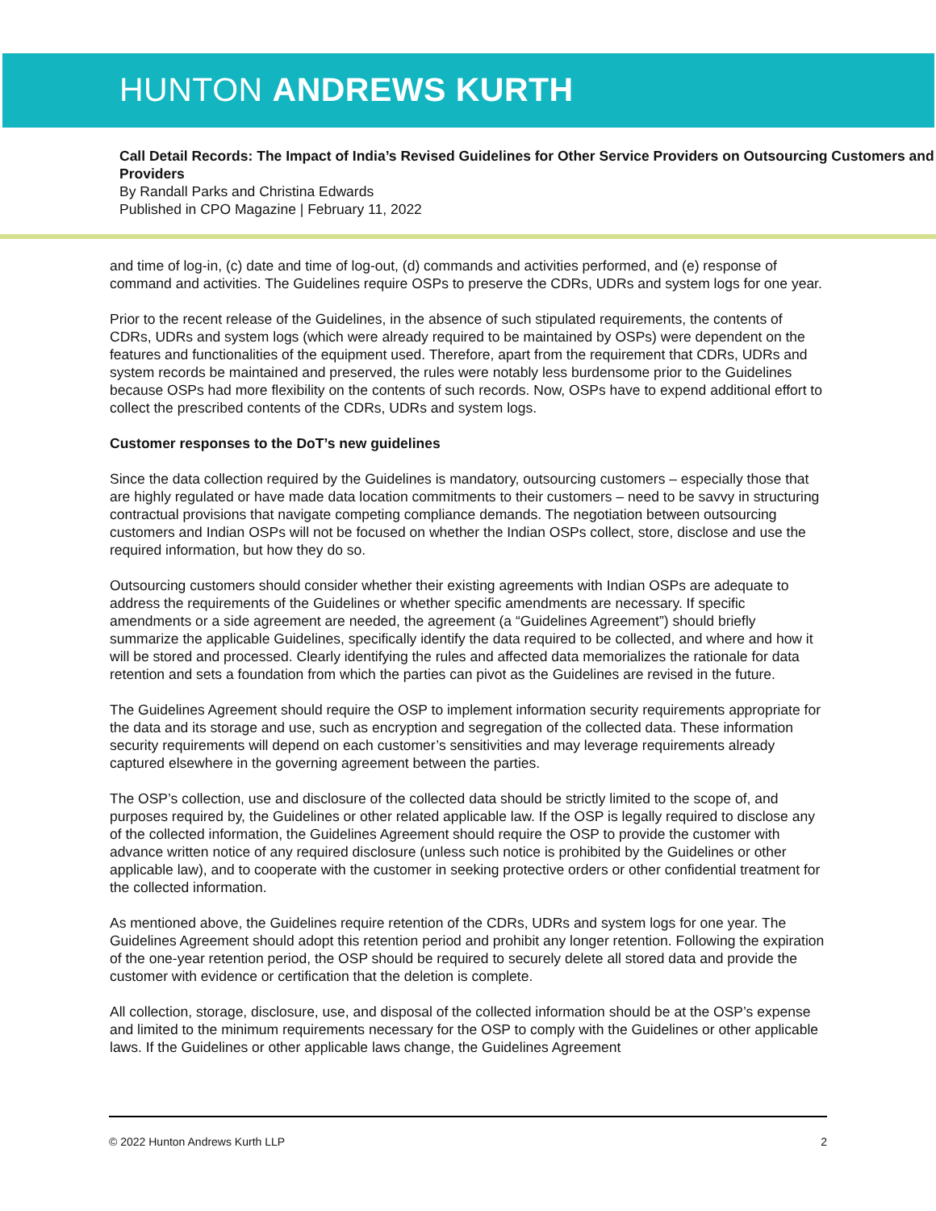HUNTON ANDREWS KURTH
Call Detail Records: The Impact of India’s Revised Guidelines for Other Service Providers on Outsourcing Customers and Providers
By Randall Parks and Christina Edwards
Published in CPO Magazine | February 11, 2022
and time of log-in, (c) date and time of log-out, (d) commands and activities performed, and (e) response of command and activities. The Guidelines require OSPs to preserve the CDRs, UDRs and system logs for one year.
Prior to the recent release of the Guidelines, in the absence of such stipulated requirements, the contents of CDRs, UDRs and system logs (which were already required to be maintained by OSPs) were dependent on the features and functionalities of the equipment used. Therefore, apart from the requirement that CDRs, UDRs and system records be maintained and preserved, the rules were notably less burdensome prior to the Guidelines because OSPs had more flexibility on the contents of such records. Now, OSPs have to expend additional effort to collect the prescribed contents of the CDRs, UDRs and system logs.
Customer responses to the DoT’s new guidelines
Since the data collection required by the Guidelines is mandatory, outsourcing customers – especially those that are highly regulated or have made data location commitments to their customers – need to be savvy in structuring contractual provisions that navigate competing compliance demands. The negotiation between outsourcing customers and Indian OSPs will not be focused on whether the Indian OSPs collect, store, disclose and use the required information, but how they do so.
Outsourcing customers should consider whether their existing agreements with Indian OSPs are adequate to address the requirements of the Guidelines or whether specific amendments are necessary. If specific amendments or a side agreement are needed, the agreement (a “Guidelines Agreement”) should briefly summarize the applicable Guidelines, specifically identify the data required to be collected, and where and how it will be stored and processed. Clearly identifying the rules and affected data memorializes the rationale for data retention and sets a foundation from which the parties can pivot as the Guidelines are revised in the future.
The Guidelines Agreement should require the OSP to implement information security requirements appropriate for the data and its storage and use, such as encryption and segregation of the collected data. These information security requirements will depend on each customer’s sensitivities and may leverage requirements already captured elsewhere in the governing agreement between the parties.
The OSP’s collection, use and disclosure of the collected data should be strictly limited to the scope of, and purposes required by, the Guidelines or other related applicable law. If the OSP is legally required to disclose any of the collected information, the Guidelines Agreement should require the OSP to provide the customer with advance written notice of any required disclosure (unless such notice is prohibited by the Guidelines or other applicable law), and to cooperate with the customer in seeking protective orders or other confidential treatment for the collected information.
As mentioned above, the Guidelines require retention of the CDRs, UDRs and system logs for one year. The Guidelines Agreement should adopt this retention period and prohibit any longer retention. Following the expiration of the one-year retention period, the OSP should be required to securely delete all stored data and provide the customer with evidence or certification that the deletion is complete.
All collection, storage, disclosure, use, and disposal of the collected information should be at the OSP’s expense and limited to the minimum requirements necessary for the OSP to comply with the Guidelines or other applicable laws. If the Guidelines or other applicable laws change, the Guidelines Agreement
© 2022 Hunton Andrews Kurth LLP 2